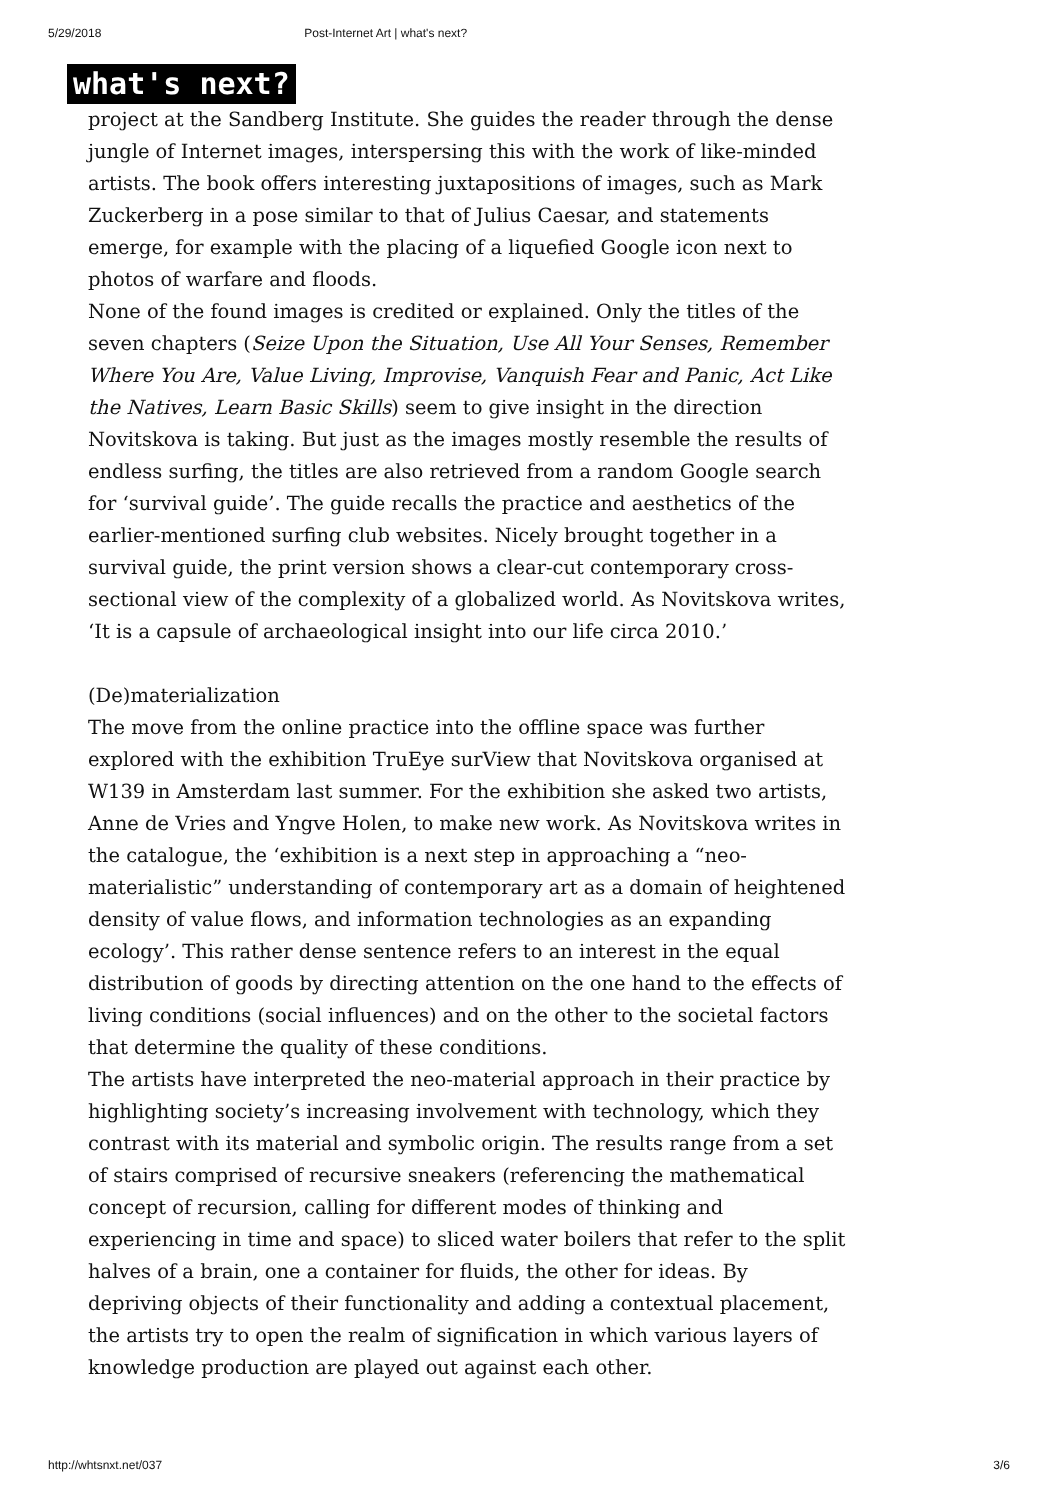5/29/2018 Post-Internet Art | what's next?
what's next?
project at the Sandberg Institute. She guides the reader through the dense jungle of Internet images, interspersing this with the work of like-minded artists. The book offers interesting juxtapositions of images, such as Mark Zuckerberg in a pose similar to that of Julius Caesar, and statements emerge, for example with the placing of a liquefied Google icon next to photos of warfare and floods.
None of the found images is credited or explained. Only the titles of the seven chapters (Seize Upon the Situation, Use All Your Senses, Remember Where You Are, Value Living, Improvise, Vanquish Fear and Panic, Act Like the Natives, Learn Basic Skills) seem to give insight in the direction Novitskova is taking. But just as the images mostly resemble the results of endless surfing, the titles are also retrieved from a random Google search for ‘survival guide’. The guide recalls the practice and aesthetics of the earlier-mentioned surfing club websites. Nicely brought together in a survival guide, the print version shows a clear-cut contemporary cross-sectional view of the complexity of a globalized world. As Novitskova writes, ‘It is a capsule of archaeological insight into our life circa 2010.’
(De)materialization
The move from the online practice into the offline space was further explored with the exhibition TruEye surView that Novitskova organised at W139 in Amsterdam last summer. For the exhibition she asked two artists, Anne de Vries and Yngve Holen, to make new work. As Novitskova writes in the catalogue, the ‘exhibition is a next step in approaching a “neo-materialistic” understanding of contemporary art as a domain of heightened density of value flows, and information technologies as an expanding ecology’. This rather dense sentence refers to an interest in the equal distribution of goods by directing attention on the one hand to the effects of living conditions (social influences) and on the other to the societal factors that determine the quality of these conditions.
The artists have interpreted the neo-material approach in their practice by highlighting society’s increasing involvement with technology, which they contrast with its material and symbolic origin. The results range from a set of stairs comprised of recursive sneakers (referencing the mathematical concept of recursion, calling for different modes of thinking and experiencing in time and space) to sliced water boilers that refer to the split halves of a brain, one a container for fluids, the other for ideas. By depriving objects of their functionality and adding a contextual placement, the artists try to open the realm of signification in which various layers of knowledge production are played out against each other.
http://whtsnxt.net/037 3/6